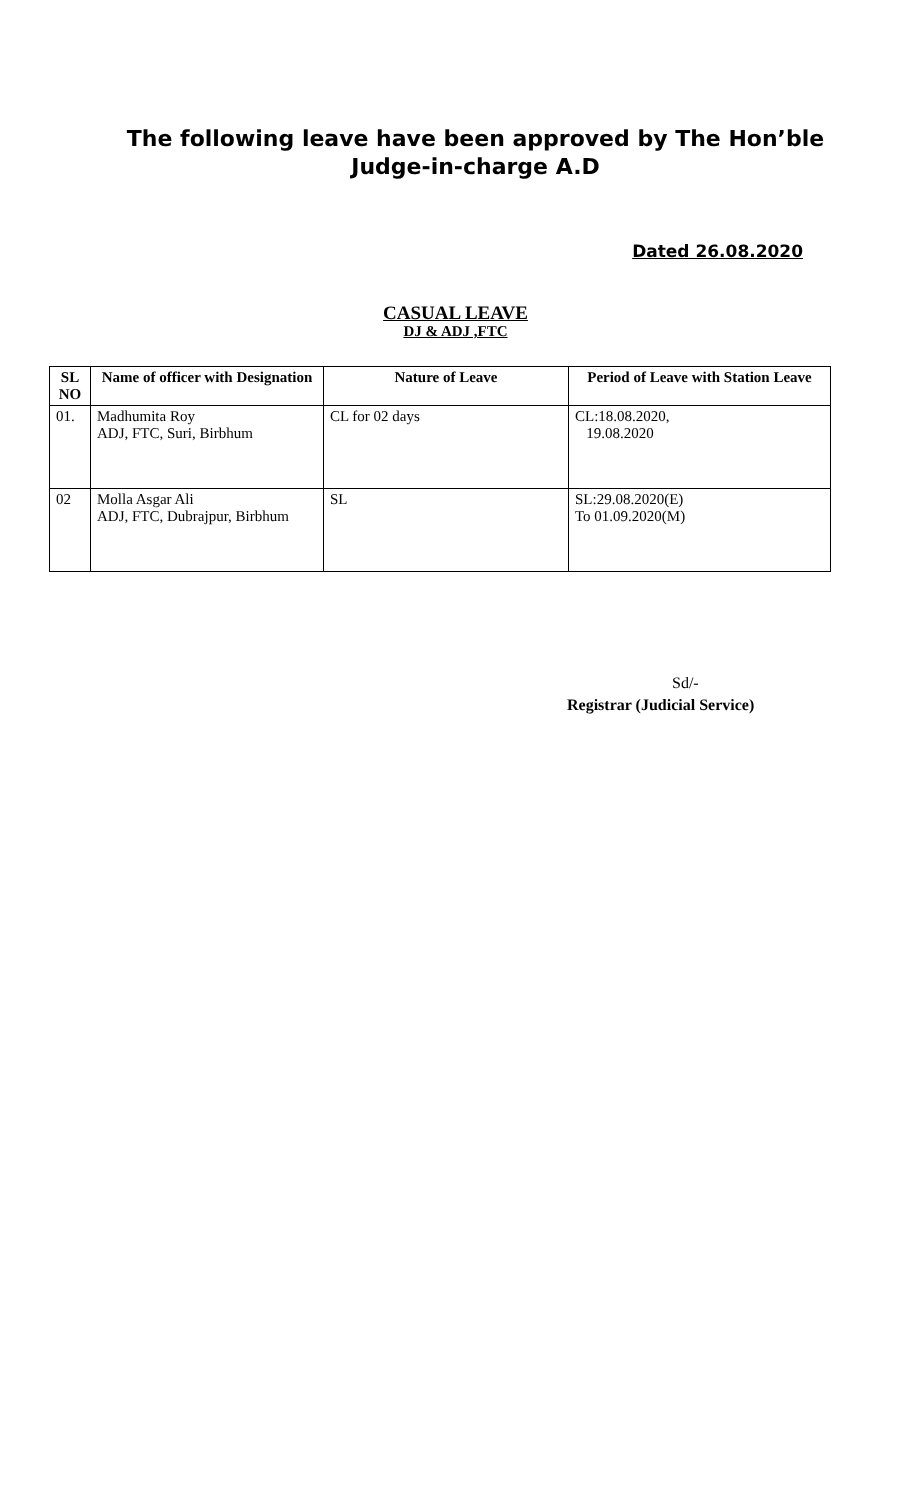The following leave have been approved by The Hon’ble
Judge-in-charge A.D
Dated 26.08.2020
CASUAL LEAVE
DJ & ADJ ,FTC
| SL NO | Name of officer with Designation | Nature of Leave | Period of Leave with Station Leave |
| --- | --- | --- | --- |
| 01. | Madhumita Roy ADJ, FTC, Suri, Birbhum | CL for 02 days | CL:18.08.2020, 19.08.2020 |
| 02 | Molla Asgar Ali ADJ, FTC, Dubrajpur, Birbhum | SL | SL:29.08.2020(E) To 01.09.2020(M) |
Sd/-
Registrar (Judicial Service)